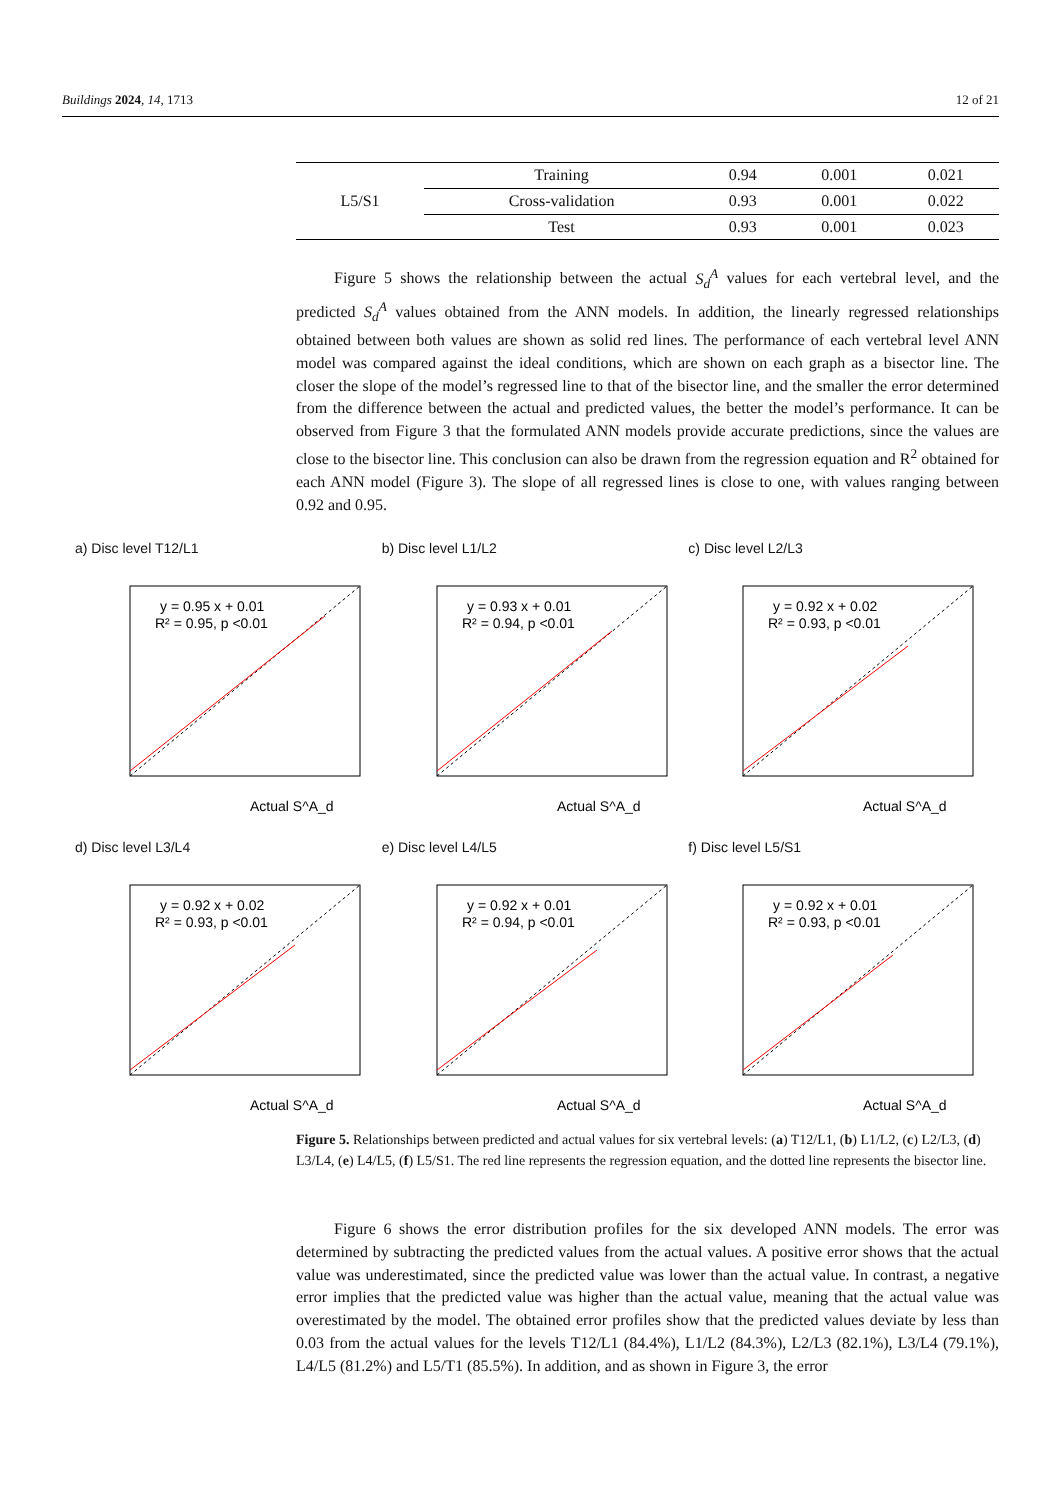Buildings 2024, 14, 1713 12 of 21
| L5/S1 | Training | 0.94 | 0.001 | 0.021 |
| | Cross-validation | 0.93 | 0.001 | 0.022 |
| | Test | 0.93 | 0.001 | 0.023 |
Figure 5 shows the relationship between the actual S<sub>d</sub><sup>A</sup> values for each vertebral level, and the predicted S<sub>d</sub><sup>A</sup> values obtained from the ANN models. In addition, the linearly regressed relationships obtained between both values are shown as solid red lines. The performance of each vertebral level ANN model was compared against the ideal conditions, which are shown on each graph as a bisector line. The closer the slope of the model’s regressed line to that of the bisector line, and the smaller the error determined from the difference between the actual and predicted values, the better the model’s performance. It can be observed from Figure 3 that the formulated ANN models provide accurate predictions, since the values are close to the bisector line. This conclusion can also be drawn from the regression equation and R<sup>2</sup> obtained for each ANN model (Figure 3). The slope of all regressed lines is close to one, with values ranging between 0.92 and 0.95.
a) Disc level T12/L1
y = 0.95 x + 0.01
R² = 0.95, p <0.01
Actual S^A_d
b) Disc level L1/L2
y = 0.93 x + 0.01
R² = 0.94, p <0.01
Actual S^A_d
c) Disc level L2/L3
y = 0.92 x + 0.02
R² = 0.93, p <0.01
Actual S^A_d
d) Disc level L3/L4
y = 0.92 x + 0.02
R² = 0.93, p <0.01
Actual S^A_d
e) Disc level L4/L5
y = 0.92 x + 0.01
R² = 0.94, p <0.01
Actual S^A_d
f) Disc level L5/S1
y = 0.92 x + 0.01
R² = 0.93, p <0.01
Actual S^A_d
Figure 5. Relationships between predicted and actual values for six vertebral levels: (a) T12/L1, (b) L1/L2, (c) L2/L3, (d) L3/L4, (e) L4/L5, (f) L5/S1. The red line represents the regression equation, and the dotted line represents the bisector line.
Figure 6 shows the error distribution profiles for the six developed ANN models. The error was determined by subtracting the predicted values from the actual values. A positive error shows that the actual value was underestimated, since the predicted value was lower than the actual value. In contrast, a negative error implies that the predicted value was higher than the actual value, meaning that the actual value was overestimated by the model. The obtained error profiles show that the predicted values deviate by less than 0.03 from the actual values for the levels T12/L1 (84.4%), L1/L2 (84.3%), L2/L3 (82.1%), L3/L4 (79.1%), L4/L5 (81.2%) and L5/T1 (85.5%). In addition, and as shown in Figure 3, the error